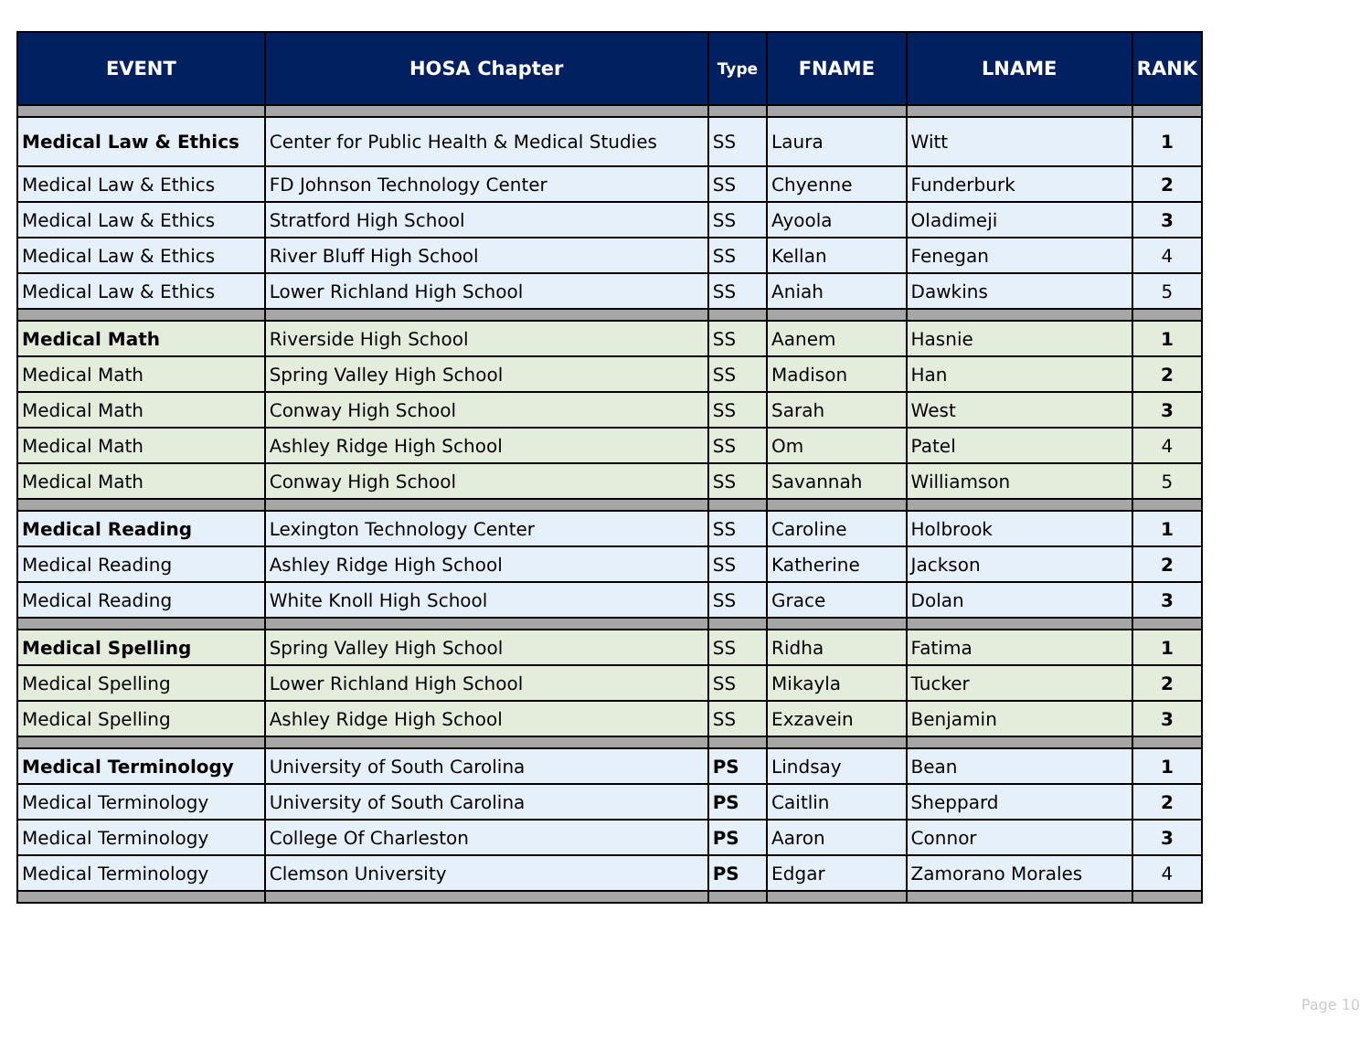| EVENT | HOSA Chapter | Type | FNAME | LNAME | RANK |
| --- | --- | --- | --- | --- | --- |
| Medical Law & Ethics | Center for Public Health & Medical Studies | SS | Laura | Witt | 1 |
| Medical Law & Ethics | FD Johnson Technology Center | SS | Chyenne | Funderburk | 2 |
| Medical Law & Ethics | Stratford High School | SS | Ayoola | Oladimeji | 3 |
| Medical Law & Ethics | River Bluff High School | SS | Kellan | Fenegan | 4 |
| Medical Law & Ethics | Lower Richland High School | SS | Aniah | Dawkins | 5 |
| Medical Math | Riverside High School | SS | Aanem | Hasnie | 1 |
| Medical Math | Spring Valley High School | SS | Madison | Han | 2 |
| Medical Math | Conway High School | SS | Sarah | West | 3 |
| Medical Math | Ashley Ridge High School | SS | Om | Patel | 4 |
| Medical Math | Conway High School | SS | Savannah | Williamson | 5 |
| Medical Reading | Lexington Technology Center | SS | Caroline | Holbrook | 1 |
| Medical Reading | Ashley Ridge High School | SS | Katherine | Jackson | 2 |
| Medical Reading | White Knoll High School | SS | Grace | Dolan | 3 |
| Medical Spelling | Spring Valley High School | SS | Ridha | Fatima | 1 |
| Medical Spelling | Lower Richland High School | SS | Mikayla | Tucker | 2 |
| Medical Spelling | Ashley Ridge High School | SS | Exzavein | Benjamin | 3 |
| Medical Terminology | University of South Carolina | PS | Lindsay | Bean | 1 |
| Medical Terminology | University of South Carolina | PS | Caitlin | Sheppard | 2 |
| Medical Terminology | College Of Charleston | PS | Aaron | Connor | 3 |
| Medical Terminology | Clemson University | PS | Edgar | Zamorano Morales | 4 |
Page 10